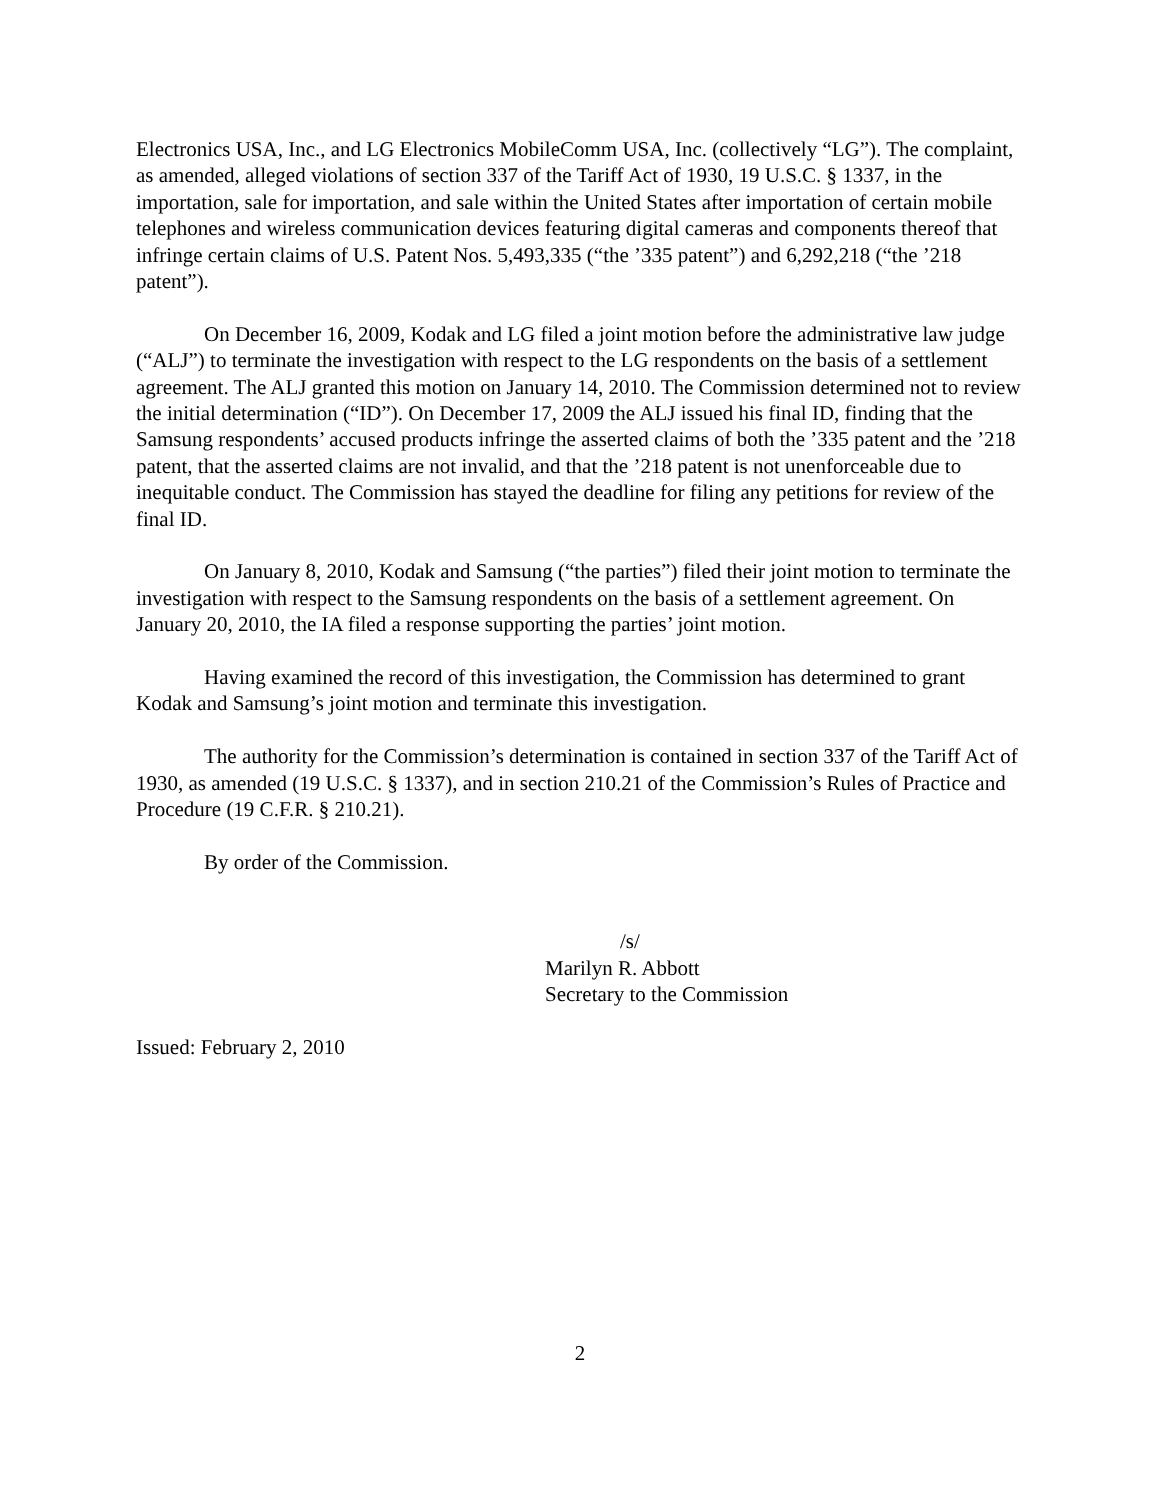Electronics USA, Inc., and LG Electronics MobileComm USA, Inc. (collectively “LG”). The complaint, as amended, alleged violations of section 337 of the Tariff Act of 1930, 19 U.S.C. § 1337, in the importation, sale for importation, and sale within the United States after importation of certain mobile telephones and wireless communication devices featuring digital cameras and components thereof that infringe certain claims of U.S. Patent Nos. 5,493,335 (“the ’335 patent”) and 6,292,218 (“the ’218 patent”).
On December 16, 2009, Kodak and LG filed a joint motion before the administrative law judge (“ALJ”) to terminate the investigation with respect to the LG respondents on the basis of a settlement agreement. The ALJ granted this motion on January 14, 2010. The Commission determined not to review the initial determination (“ID”). On December 17, 2009 the ALJ issued his final ID, finding that the Samsung respondents’ accused products infringe the asserted claims of both the ’335 patent and the ’218 patent, that the asserted claims are not invalid, and that the ’218 patent is not unenforceable due to inequitable conduct. The Commission has stayed the deadline for filing any petitions for review of the final ID.
On January 8, 2010, Kodak and Samsung (“the parties”) filed their joint motion to terminate the investigation with respect to the Samsung respondents on the basis of a settlement agreement. On January 20, 2010, the IA filed a response supporting the parties’ joint motion.
Having examined the record of this investigation, the Commission has determined to grant Kodak and Samsung’s joint motion and terminate this investigation.
The authority for the Commission’s determination is contained in section 337 of the Tariff Act of 1930, as amended (19 U.S.C. § 1337), and in section 210.21 of the Commission’s Rules of Practice and Procedure (19 C.F.R. § 210.21).
By order of the Commission.
/s/
Marilyn R. Abbott
Secretary to the Commission
Issued: February 2, 2010
2